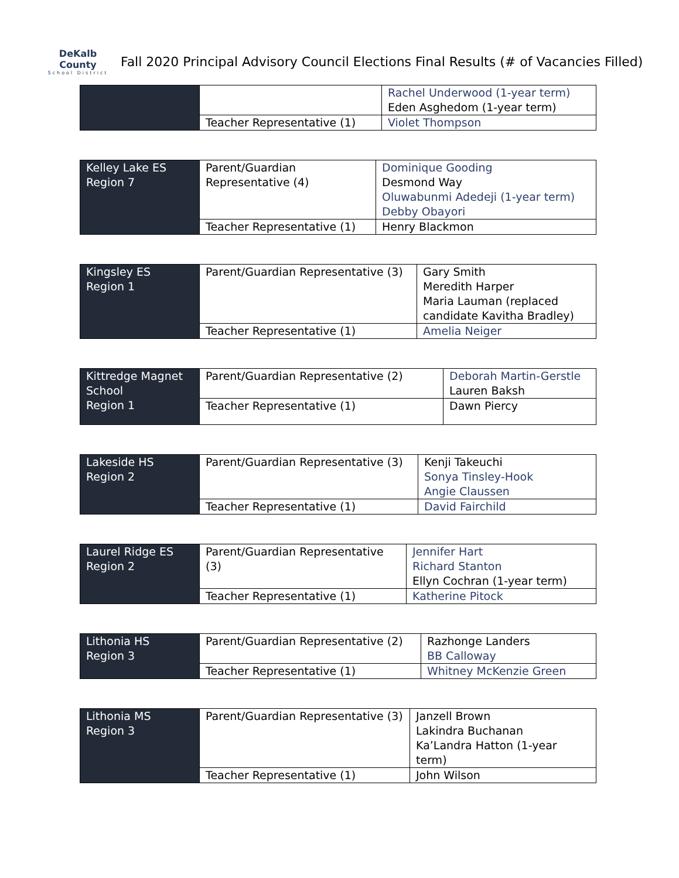DeKalb County
School District
Fall 2020 Principal Advisory Council Elections Final Results (# of Vacancies Filled)
| | | Rachel Underwood (1-year term) Eden Asghedom (1-year term) |
| | Teacher Representative (1) | Violet Thompson |
| Kelley Lake ES Region 7 | Parent/Guardian Representative (4) | Dominique Gooding Desmond Way Oluwabunmi Adedeji (1-year term) Debby Obayori |
| | Teacher Representative (1) | Henry Blackmon |
| Kingsley ES Region 1 | Parent/Guardian Representative (3) | Gary Smith Meredith Harper Maria Lauman (replaced candidate Kavitha Bradley) |
| | Teacher Representative (1) | Amelia Neiger |
| Kittredge Magnet School Region 1 | Parent/Guardian Representative (2) | Deborah Martin-Gerstle Lauren Baksh |
| | Teacher Representative (1) | Dawn Piercy |
| Lakeside HS Region 2 | Parent/Guardian Representative (3) | Kenji Takeuchi Sonya Tinsley-Hook Angie Claussen |
| | Teacher Representative (1) | David Fairchild |
| Laurel Ridge ES Region 2 | Parent/Guardian Representative (3) | Jennifer Hart Richard Stanton Ellyn Cochran (1-year term) |
| | Teacher Representative (1) | Katherine Pitock |
| Lithonia HS Region 3 | Parent/Guardian Representative (2) | Razhonge Landers BB Calloway |
| | Teacher Representative (1) | Whitney McKenzie Green |
| Lithonia MS Region 3 | Parent/Guardian Representative (3) | Janzell Brown Lakindra Buchanan Ka’Landra Hatton (1-year term) |
| | Teacher Representative (1) | John Wilson |